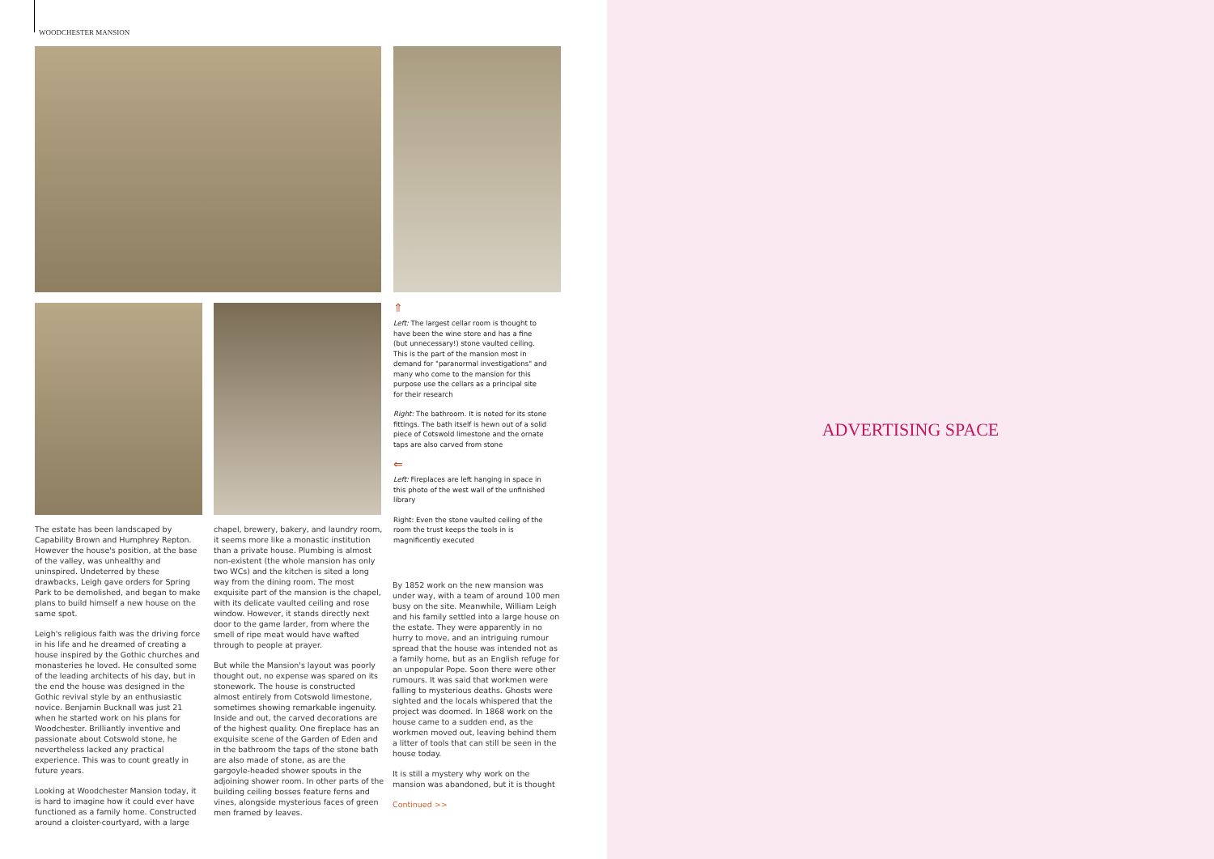WOODCHESTER MANSION
⇑
Left: The largest cellar room is thought to have been the wine store and has a fine (but unnecessary!) stone vaulted ceiling. This is the part of the mansion most in demand for "paranormal investigations" and many who come to the mansion for this purpose use the cellars as a principal site for their research
Right: The bathroom. It is noted for its stone fittings. The bath itself is hewn out of a solid piece of Cotswold limestone and the ornate taps are also carved from stone
⇐
Left: Fireplaces are left hanging in space in this photo of the west wall of the unfinished library
Right: Even the stone vaulted ceiling of the room the trust keeps the tools in is magnificently executed
The estate has been landscaped by Capability Brown and Humphrey Repton. However the house's position, at the base of the valley, was unhealthy and uninspired. Undeterred by these drawbacks, Leigh gave orders for Spring Park to be demolished, and began to make plans to build himself a new house on the same spot.
Leigh's religious faith was the driving force in his life and he dreamed of creating a house inspired by the Gothic churches and monasteries he loved. He consulted some of the leading architects of his day, but in the end the house was designed in the Gothic revival style by an enthusiastic novice. Benjamin Bucknall was just 21 when he started work on his plans for Woodchester. Brilliantly inventive and passionate about Cotswold stone, he nevertheless lacked any practical experience. This was to count greatly in future years.
Looking at Woodchester Mansion today, it is hard to imagine how it could ever have functioned as a family home. Constructed around a cloister-courtyard, with a large
chapel, brewery, bakery, and laundry room, it seems more like a monastic institution than a private house. Plumbing is almost non-existent (the whole mansion has only two WCs) and the kitchen is sited a long way from the dining room. The most exquisite part of the mansion is the chapel, with its delicate vaulted ceiling and rose window. However, it stands directly next door to the game larder, from where the smell of ripe meat would have wafted through to people at prayer.
But while the Mansion's layout was poorly thought out, no expense was spared on its stonework. The house is constructed almost entirely from Cotswold limestone, sometimes showing remarkable ingenuity. Inside and out, the carved decorations are of the highest quality. One fireplace has an exquisite scene of the Garden of Eden and in the bathroom the taps of the stone bath are also made of stone, as are the gargoyle-headed shower spouts in the adjoining shower room. In other parts of the building ceiling bosses feature ferns and vines, alongside mysterious faces of green men framed by leaves.
By 1852 work on the new mansion was under way, with a team of around 100 men busy on the site. Meanwhile, William Leigh and his family settled into a large house on the estate. They were apparently in no hurry to move, and an intriguing rumour spread that the house was intended not as a family home, but as an English refuge for an unpopular Pope. Soon there were other rumours. It was said that workmen were falling to mysterious deaths. Ghosts were sighted and the locals whispered that the project was doomed. In 1868 work on the house came to a sudden end, as the workmen moved out, leaving behind them a litter of tools that can still be seen in the house today.
It is still a mystery why work on the mansion was abandoned, but it is thought
Continued >>
ADVERTISING SPACE